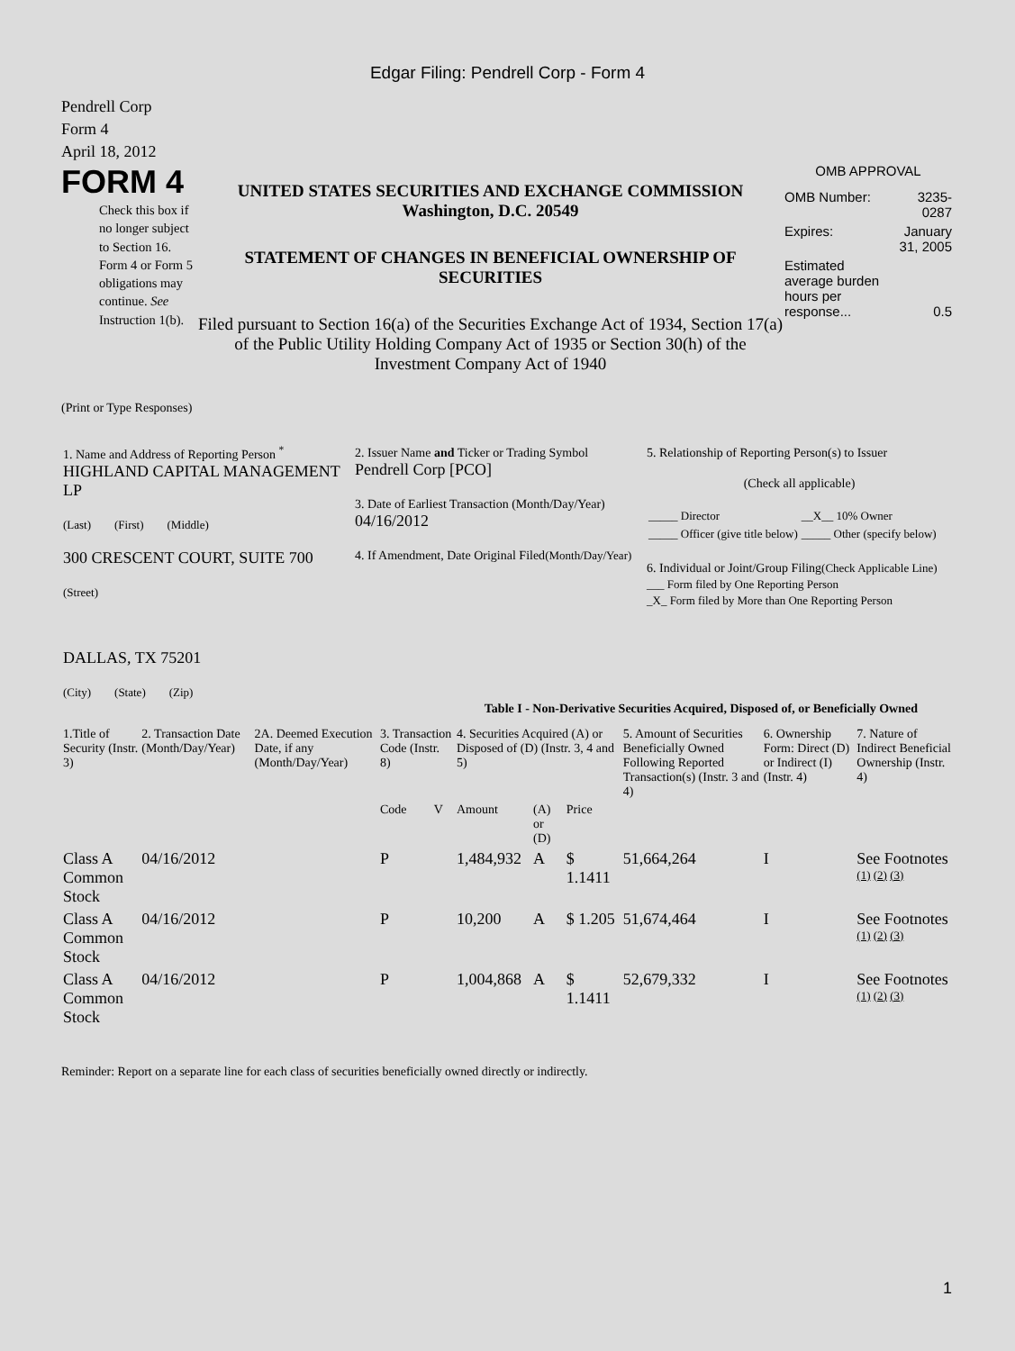Edgar Filing: Pendrell Corp - Form 4
Pendrell Corp
Form 4
April 18, 2012
FORM 4
Check this box if no longer subject to Section 16. Form 4 or Form 5 obligations may continue. See Instruction 1(b).
UNITED STATES SECURITIES AND EXCHANGE COMMISSION
Washington, D.C. 20549
STATEMENT OF CHANGES IN BENEFICIAL OWNERSHIP OF SECURITIES
Filed pursuant to Section 16(a) of the Securities Exchange Act of 1934, Section 17(a) of the Public Utility Holding Company Act of 1935 or Section 30(h) of the Investment Company Act of 1940
OMB APPROVAL
| OMB Number: | 3235-0287 |
| Expires: | January 31, 2005 |
| Estimated average burden hours per response... | 0.5 |
(Print or Type Responses)
| 1. Name and Address of Reporting Person <sup>*</sup> HIGHLAND CAPITAL MANAGEMENT LP (Last) (First) (Middle) 300 CRESCENT COURT, SUITE 700 (Street) DALLAS, TX 75201 (City) (State) (Zip) | 2. Issuer Name and Ticker or Trading Symbol Pendrell Corp [PCO] 3. Date of Earliest Transaction (Month/Day/Year) 04/16/2012 4. If Amendment, Date Original Filed (Month/Day/Year) | 5. Relationship of Reporting Person(s) to Issuer (Check all applicable) / _____ Director / __X__ 10% Owner / / _____ Officer (give title below) / _____ Other (specify below) / 6. Individual or Joint/Group Filing (Check Applicable Line) ___ Form filed by One Reporting Person _X_ Form filed by More than One Reporting Person |
Table I - Non-Derivative Securities Acquired, Disposed of, or Beneficially Owned
| 1.Title of Security (Instr. 3) | 2. Transaction Date (Month/Day/Year) | 2A. Deemed Execution Date, if any (Month/Day/Year) | 3. Transaction Code (Instr. 8) | | 4. Securities Acquired (A) or Disposed of (D) (Instr. 3, 4 and 5) | | | 5. Amount of Securities Beneficially Owned Following Reported Transaction(s) (Instr. 3 and 4) | 6. Ownership Form: Direct (D) or Indirect (I) (Instr. 4) | 7. Nature of Indirect Beneficial Ownership (Instr. 4) |
| --- | --- | --- | --- | --- | --- | --- | --- | --- | --- | --- |
| | | | Code | V | Amount | (A) or (D) | Price | | | |
| Class A Common Stock | 04/16/2012 | | P | | 1,484,932 | A | $ 1.1411 | 51,664,264 | I | See Footnotes <sup>(1) (2) (3)</sup> |
| Class A Common Stock | 04/16/2012 | | P | | 10,200 | A | $ 1.205 | 51,674,464 | I | See Footnotes <sup>(1) (2) (3)</sup> |
| Class A Common Stock | 04/16/2012 | | P | | 1,004,868 | A | $ 1.1411 | 52,679,332 | I | See Footnotes <sup>(1) (2) (3)</sup> |
Reminder: Report on a separate line for each class of securities beneficially owned directly or indirectly.
1